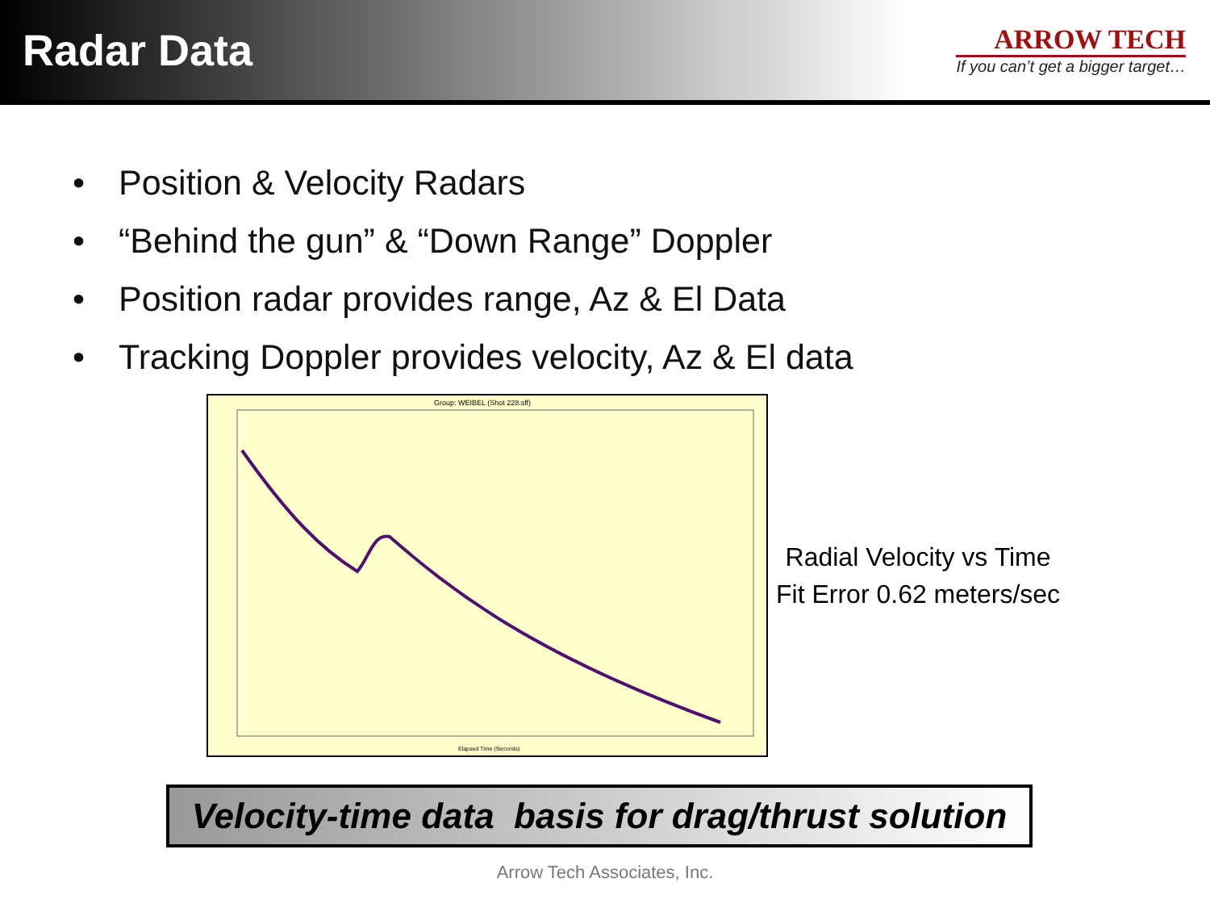Radar Data
ARROW TECH
If you can’t get a bigger target…
• Position & Velocity Radars
• “Behind the gun” & “Down Range” Doppler
• Position radar provides range, Az & El Data
• Tracking Doppler provides velocity, Az & El data
Group: WEIBEL (Shot 228.sff)
Elapsed Time (Seconds)
Radial Velocity vs Time
Fit Error 0.62 meters/sec
Velocity-time data basis for drag/thrust solution
Arrow Tech Associates, Inc.